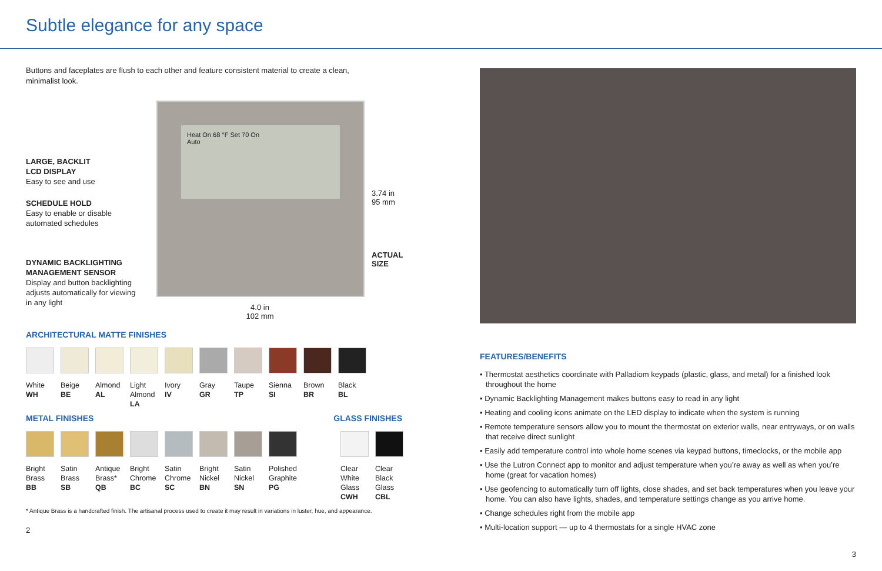Subtle elegance for any space
Buttons and faceplates are flush to each other and feature consistent material to create a clean,
minimalist look.
LARGE, BACKLIT
LCD DISPLAY
Easy to see and use
SCHEDULE HOLD
Easy to enable or disable
automated schedules
DYNAMIC BACKLIGHTING
MANAGEMENT SENSOR
Display and button backlighting
adjusts automatically for viewing
in any light
Heat On 68 °F Set 70 On
Auto
4.0 in
102 mm
3.74 in
95 mm
ACTUAL
SIZE
ARCHITECTURAL MATTE FINISHES
White
WH
Beige
BE
Almond
AL
Light Almond
LA
Ivory
IV
Gray
GR
Taupe
TP
Sienna
SI
Brown
BR
Black
BL
METAL FINISHES GLASS FINISHES
Bright Brass
BB
Satin Brass
SB
Antique Brass*
QB
Bright Chrome
BC
Satin Chrome
SC
Bright Nickel
BN
Satin Nickel
SN
Polished Graphite
PG
Clear White Glass
CWH
Clear Black Glass
CBL
* Antique Brass is a handcrafted finish. The artisanal process used to create it may result in variations in luster, hue, and appearance.
2
FEATURES/BENEFITS
• Thermostat aesthetics coordinate with Palladiom keypads (plastic, glass, and metal) for a finished look throughout the home
• Dynamic Backlighting Management makes buttons easy to read in any light
• Heating and cooling icons animate on the LED display to indicate when the system is running
• Remote temperature sensors allow you to mount the thermostat on exterior walls, near entryways, or on walls that receive direct sunlight
• Easily add temperature control into whole home scenes via keypad buttons, timeclocks, or the mobile app
• Use the Lutron Connect app to monitor and adjust temperature when you’re away as well as when you’re home (great for vacation homes)
• Use geofencing to automatically turn off lights, close shades, and set back temperatures when you leave your home. You can also have lights, shades, and temperature settings change as you arrive home.
• Change schedules right from the mobile app
• Multi-location support — up to 4 thermostats for a single HVAC zone
3